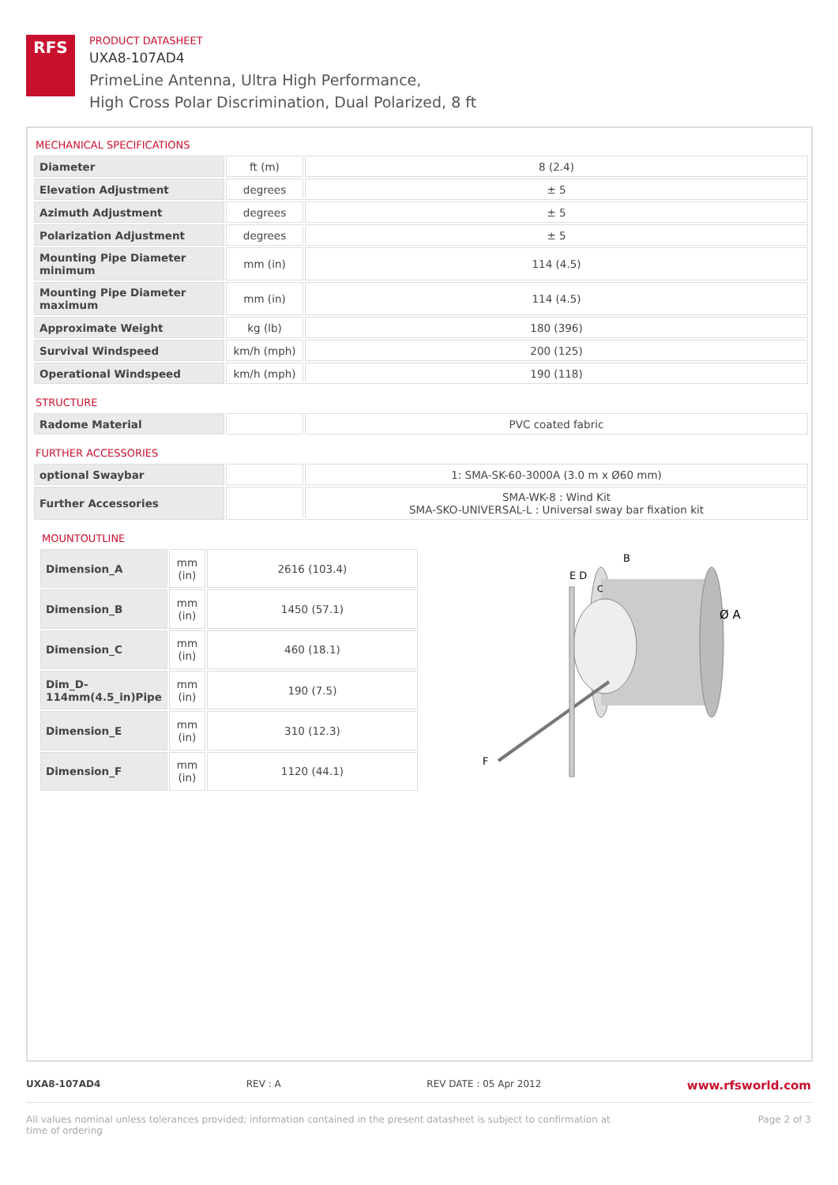RFS
PRODUCT DATASHEET
UXA8-107AD4
PrimeLine Antenna, Ultra High Performance,
High Cross Polar Discrimination, Dual Polarized, 8 ft
MECHANICAL SPECIFICATIONS
| Diameter | ft (m) | 8 (2.4) |
| Elevation Adjustment | degrees | ± 5 |
| Azimuth Adjustment | degrees | ± 5 |
| Polarization Adjustment | degrees | ± 5 |
| Mounting Pipe Diameter minimum | mm (in) | 114 (4.5) |
| Mounting Pipe Diameter maximum | mm (in) | 114 (4.5) |
| Approximate Weight | kg (lb) | 180 (396) |
| Survival Windspeed | km/h (mph) | 200 (125) |
| Operational Windspeed | km/h (mph) | 190 (118) |
STRUCTURE
| Radome Material | | PVC coated fabric |
FURTHER ACCESSORIES
| optional Swaybar | | 1: SMA-SK-60-3000A (3.0 m x Ø60 mm) |
| Further Accessories | | SMA-WK-8 : Wind Kit SMA-SKO-UNIVERSAL-L : Universal sway bar fixation kit |
MOUNTOUTLINE
| Dimension_A | mm (in) | 2616 (103.4) |
| Dimension_B | mm (in) | 1450 (57.1) |
| Dimension_C | mm (in) | 460 (18.1) |
| Dim_D-114mm(4.5_in)Pipe | mm (in) | 190 (7.5) |
| Dimension_E | mm (in) | 310 (12.3) |
| Dimension_F | mm (in) | 1120 (44.1) |
E D
C
B
Ø A
F
UXA8-107AD4 REV : A REV DATE : 05 Apr 2012 www.rfsworld.com
All values nominal unless tolerances provided; information contained in the present datasheet is subject to confirmation at
time of ordering Page 2 of 3